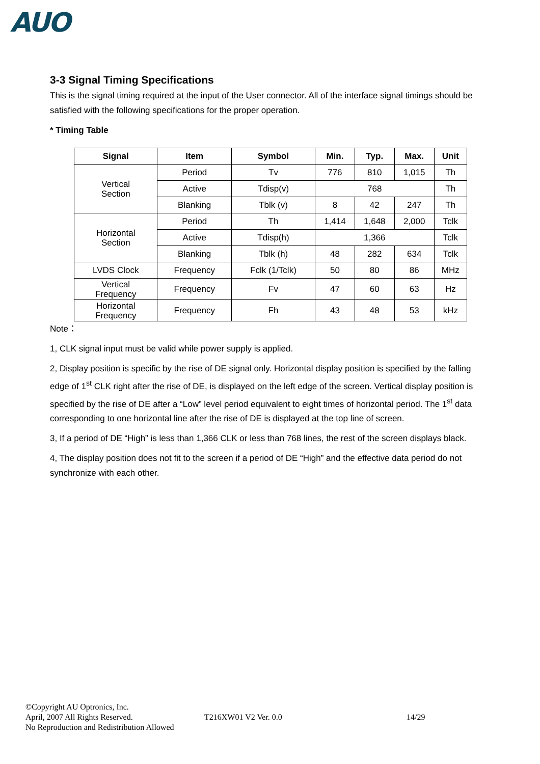AUO
3-3 Signal Timing Specifications
This is the signal timing required at the input of the User connector. All of the interface signal timings should be satisfied with the following specifications for the proper operation.
* Timing Table
| Signal | Item | Symbol | Min. | Typ. | Max. | Unit |
| --- | --- | --- | --- | --- | --- | --- |
| Vertical Section | Period | Tv | 776 | 810 | 1,015 | Th |
| | Active | Tdisp(v) | 768 | | | Th |
| | Blanking | Tblk (v) | 8 | 42 | 247 | Th |
| Horizontal Section | Period | Th | 1,414 | 1,648 | 2,000 | Tclk |
| | Active | Tdisp(h) | 1,366 | | | Tclk |
| | Blanking | Tblk (h) | 48 | 282 | 634 | Tclk |
| LVDS Clock | Frequency | Fclk (1/Tclk) | 50 | 80 | 86 | MHz |
| Vertical Frequency | Frequency | Fv | 47 | 60 | 63 | Hz |
| Horizontal Frequency | Frequency | Fh | 43 | 48 | 53 | kHz |
Note：
1, CLK signal input must be valid while power supply is applied.
2, Display position is specific by the rise of DE signal only. Horizontal display position is specified by the falling edge of 1<sup>st</sup> CLK right after the rise of DE, is displayed on the left edge of the screen. Vertical display position is specified by the rise of DE after a “Low” level period equivalent to eight times of horizontal period. The 1<sup>st</sup> data corresponding to one horizontal line after the rise of DE is displayed at the top line of screen.
3, If a period of DE “High” is less than 1,366 CLK or less than 768 lines, the rest of the screen displays black.
4, The display position does not fit to the screen if a period of DE “High” and the effective data period do not synchronize with each other.
©Copyright AU Optronics, Inc.
April, 2007 All Rights Reserved.
T216XW01 V2 Ver. 0.0 14/29
No Reproduction and Redistribution Allowed